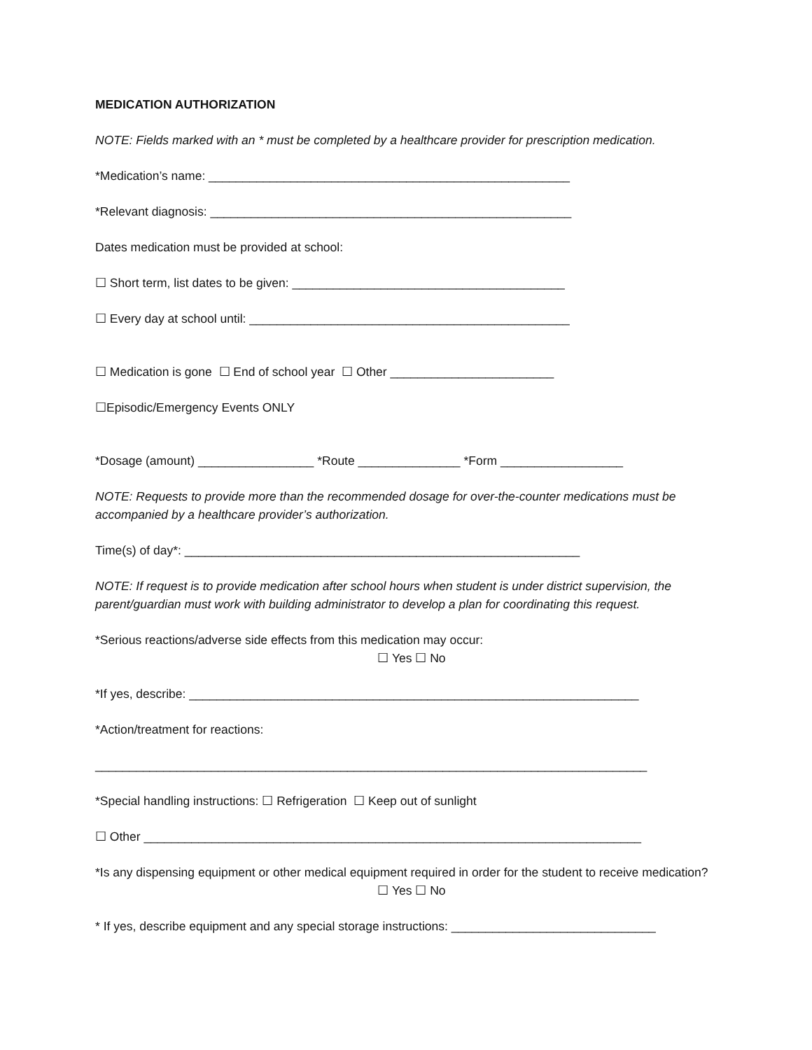MEDICATION AUTHORIZATION
NOTE: Fields marked with an * must be completed by a healthcare provider for prescription medication.
*Medication’s name: _____________________________________________________
*Relevant diagnosis: _____________________________________________________
Dates medication must be provided at school:
☐ Short term, list dates to be given: ________________________________________
☐ Every day at school until: _______________________________________________
☐ Medication is gone ☐ End of school year ☐ Other ________________________
☐Episodic/Emergency Events ONLY
*Dosage (amount) _________________ *Route _______________ *Form __________________
NOTE: Requests to provide more than the recommended dosage for over-the-counter medications must be accompanied by a healthcare provider’s authorization.
Time(s) of day*: __________________________________________________________
NOTE: If request is to provide medication after school hours when student is under district supervision, the parent/guardian must work with building administrator to develop a plan for coordinating this request.
*Serious reactions/adverse side effects from this medication may occur:
☐ Yes ☐ No
*If yes, describe: __________________________________________________________________
*Action/treatment for reactions:
_________________________________________________________________________________
*Special handling instructions: ☐ Refrigeration ☐ Keep out of sunlight
☐ Other _________________________________________________________________________
*Is any dispensing equipment or other medical equipment required in order for the student to receive medication?
☐ Yes ☐ No
* If yes, describe equipment and any special storage instructions: ______________________________